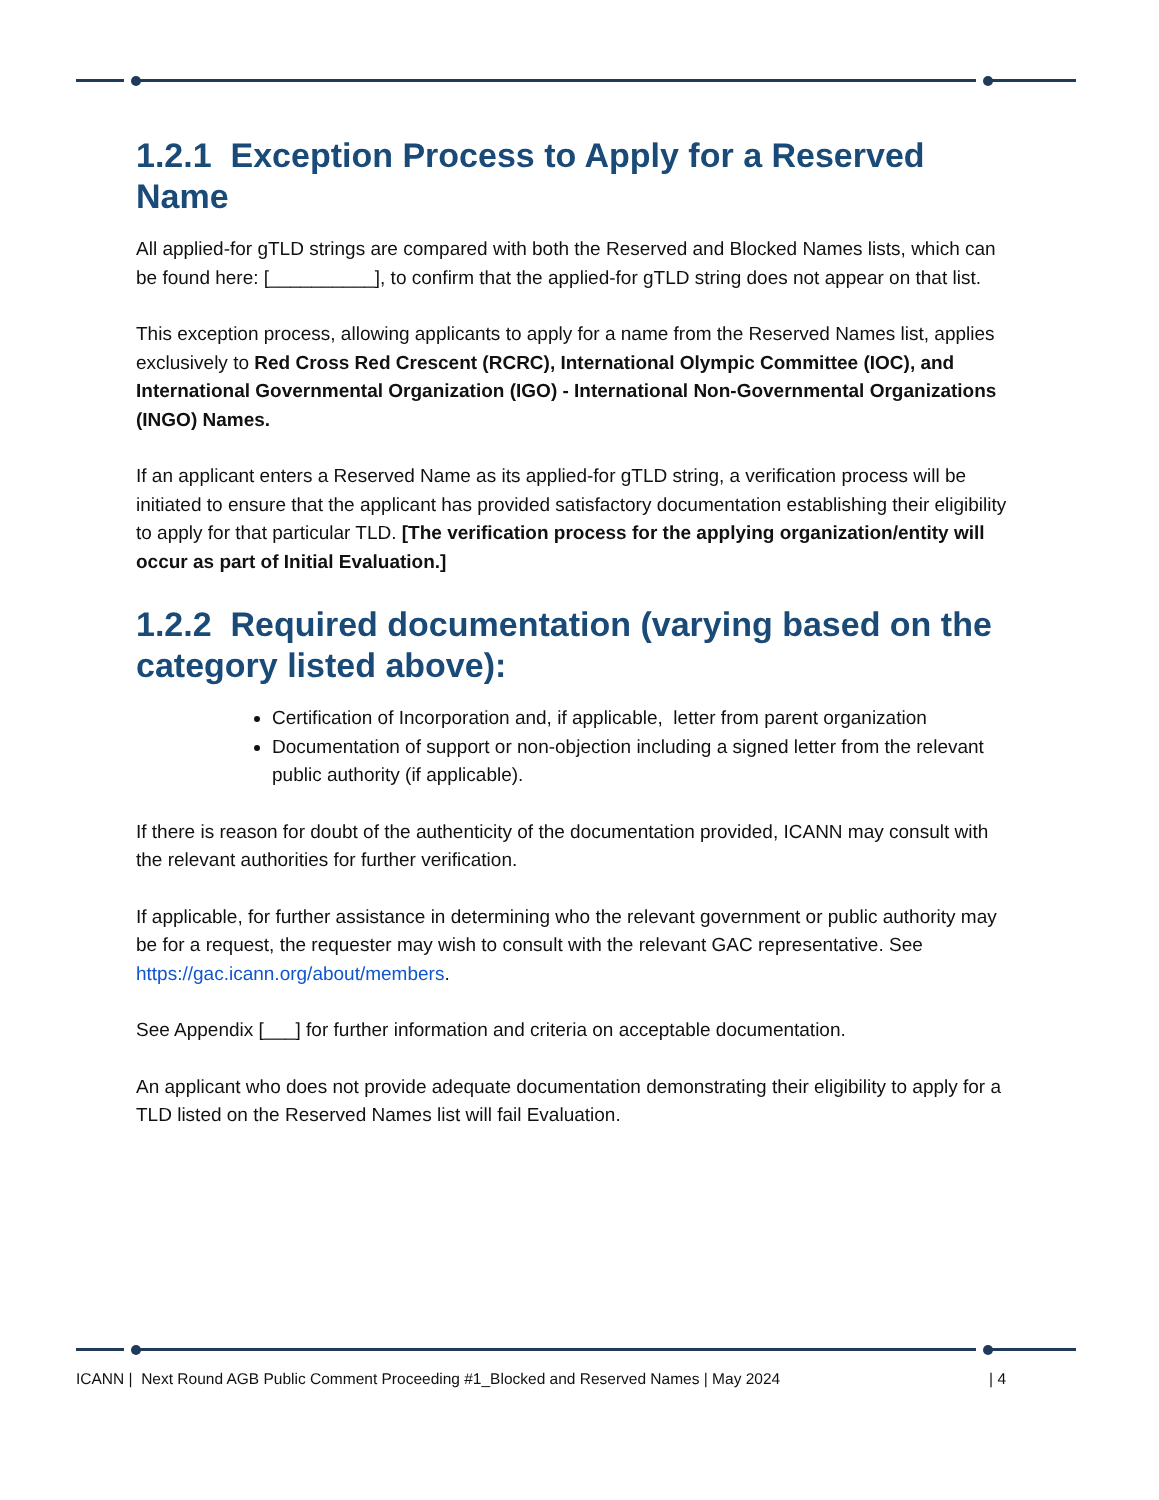1.2.1 Exception Process to Apply for a Reserved Name
All applied-for gTLD strings are compared with both the Reserved and Blocked Names lists, which can be found here: [__________], to confirm that the applied-for gTLD string does not appear on that list.
This exception process, allowing applicants to apply for a name from the Reserved Names list, applies exclusively to Red Cross Red Crescent (RCRC), International Olympic Committee (IOC), and International Governmental Organization (IGO) - International Non-Governmental Organizations (INGO) Names.
If an applicant enters a Reserved Name as its applied-for gTLD string, a verification process will be initiated to ensure that the applicant has provided satisfactory documentation establishing their eligibility to apply for that particular TLD. [The verification process for the applying organization/entity will occur as part of Initial Evaluation.]
1.2.2 Required documentation (varying based on the category listed above):
Certification of Incorporation and, if applicable, letter from parent organization
Documentation of support or non-objection including a signed letter from the relevant public authority (if applicable).
If there is reason for doubt of the authenticity of the documentation provided, ICANN may consult with the relevant authorities for further verification.
If applicable, for further assistance in determining who the relevant government or public authority may be for a request, the requester may wish to consult with the relevant GAC representative. See https://gac.icann.org/about/members.
See Appendix [___] for further information and criteria on acceptable documentation.
An applicant who does not provide adequate documentation demonstrating their eligibility to apply for a TLD listed on the Reserved Names list will fail Evaluation.
ICANN | Next Round AGB Public Comment Proceeding #1_Blocked and Reserved Names | May 2024 | 4